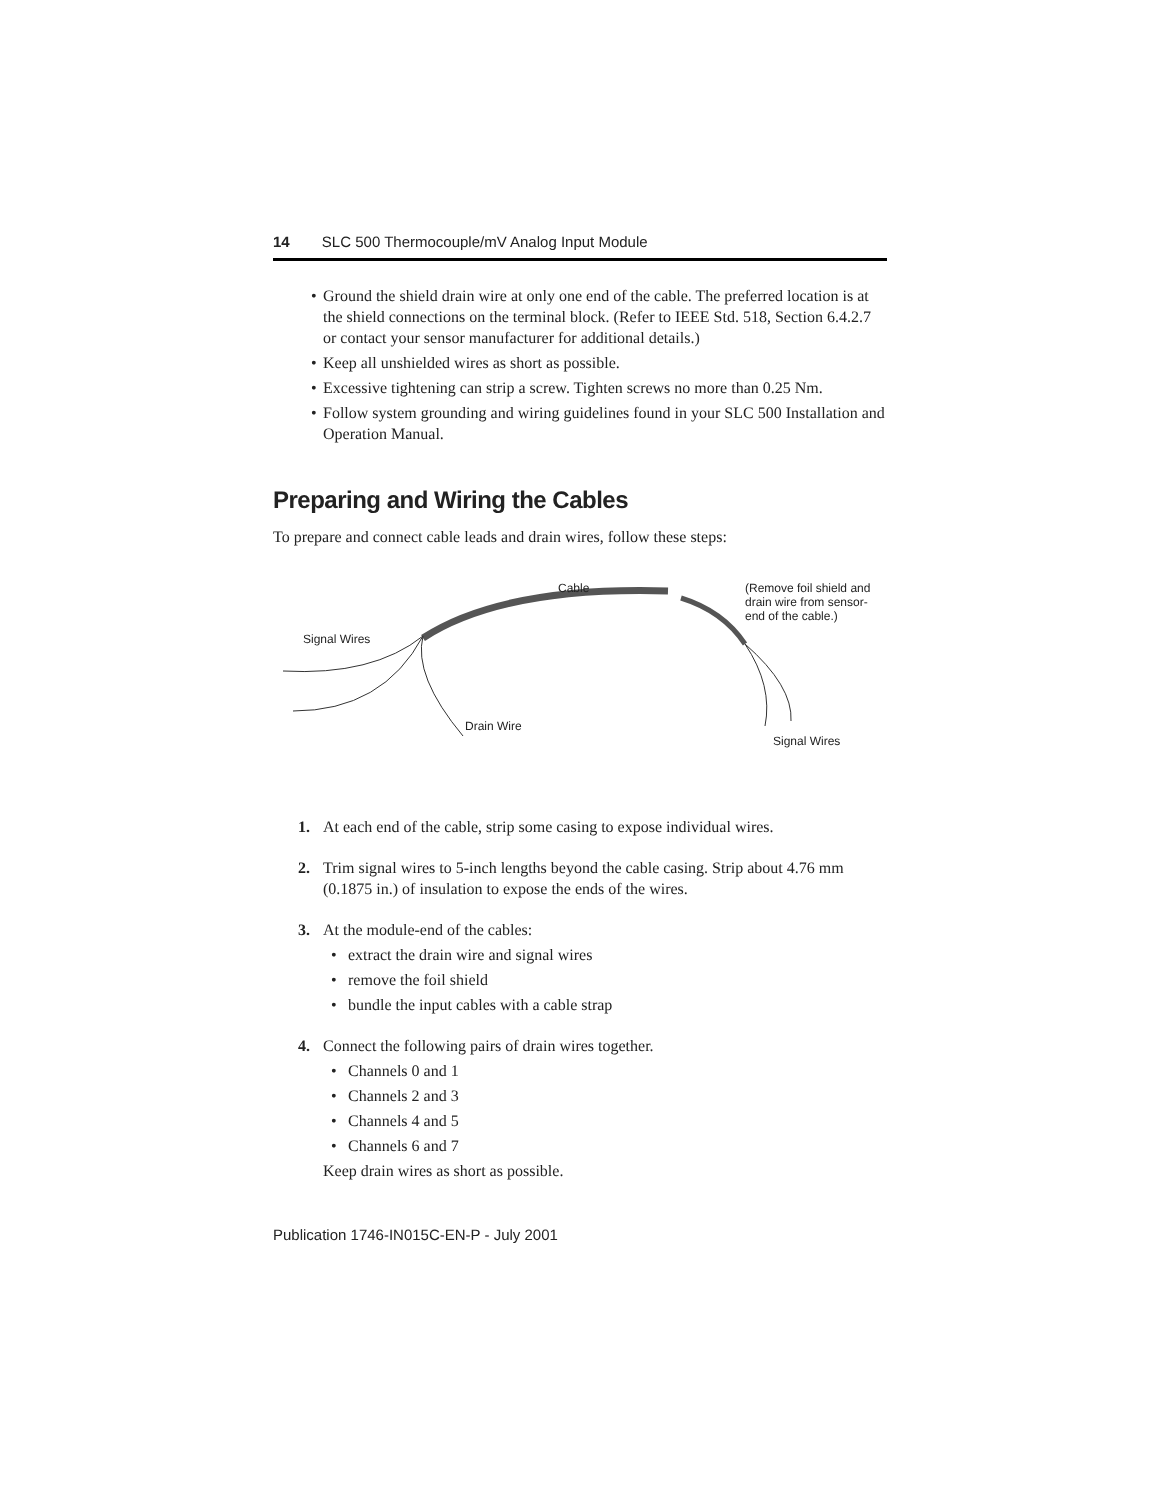14 SLC 500 Thermocouple/mV Analog Input Module
• Ground the shield drain wire at only one end of the cable. The preferred location is at the shield connections on the terminal block. (Refer to IEEE Std. 518, Section 6.4.2.7 or contact your sensor manufacturer for additional details.)
• Keep all unshielded wires as short as possible.
• Excessive tightening can strip a screw. Tighten screws no more than 0.25 Nm.
• Follow system grounding and wiring guidelines found in your SLC 500 Installation and Operation Manual.
Preparing and Wiring the Cables
To prepare and connect cable leads and drain wires, follow these steps:
Cable
(Remove foil shield and drain wire from sensor-end of the cable.)
Signal Wires
Drain Wire
Signal Wires
1. At each end of the cable, strip some casing to expose individual wires.
2. Trim signal wires to 5-inch lengths beyond the cable casing. Strip about 4.76 mm (0.1875 in.) of insulation to expose the ends of the wires.
3. At the module-end of the cables:
• extract the drain wire and signal wires
• remove the foil shield
• bundle the input cables with a cable strap
4. Connect the following pairs of drain wires together.
• Channels 0 and 1
• Channels 2 and 3
• Channels 4 and 5
• Channels 6 and 7
Keep drain wires as short as possible.
Publication 1746-IN015C-EN-P - July 2001